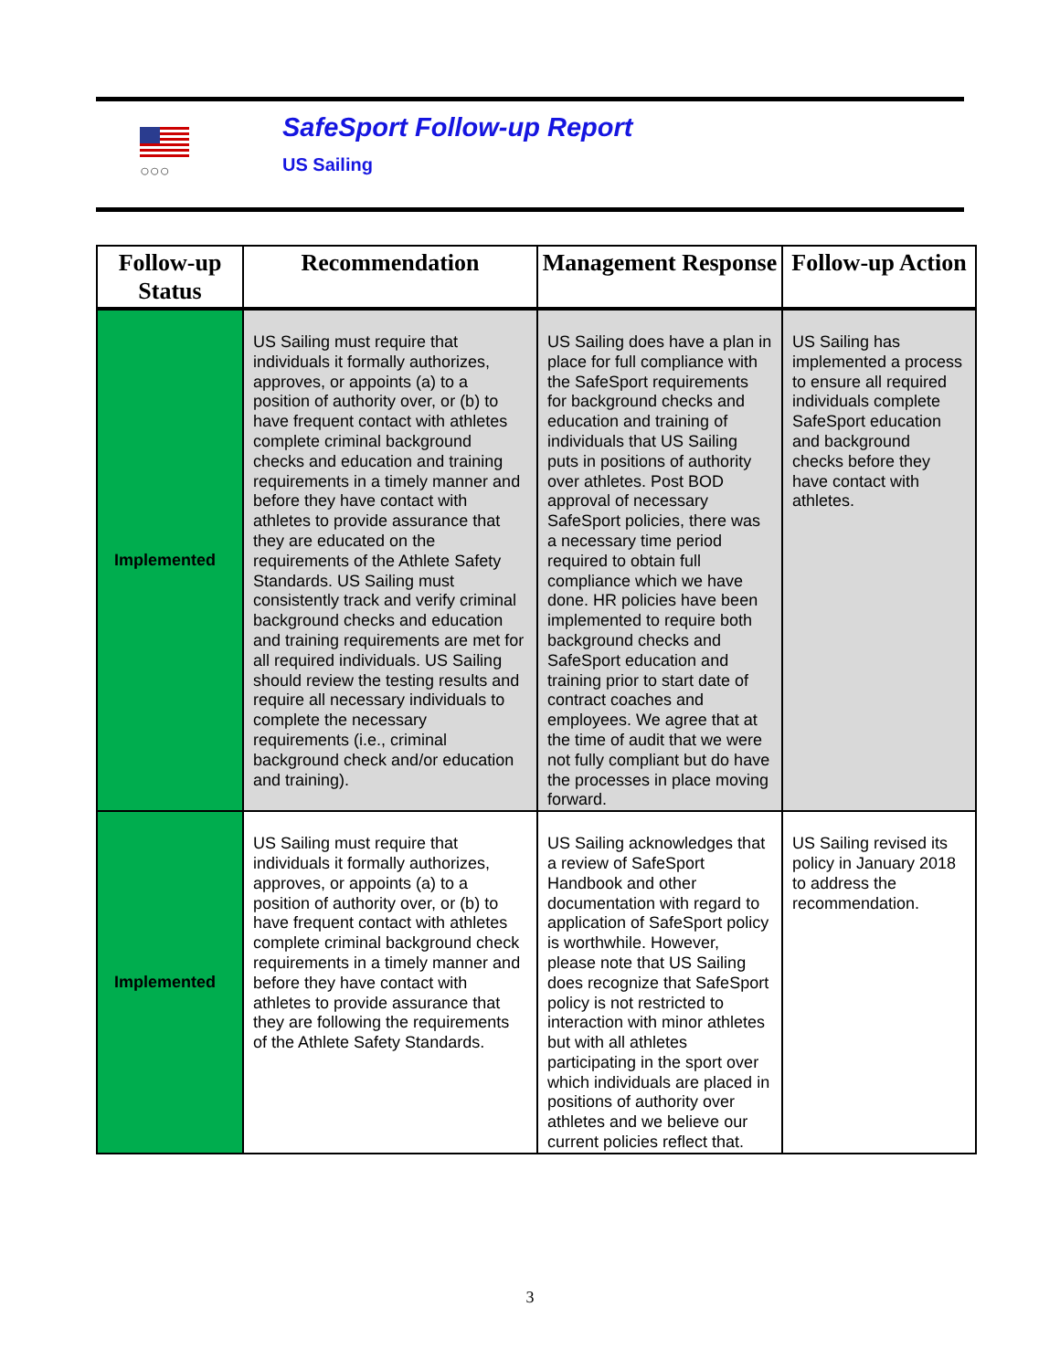○○○
SafeSport Follow-up Report
US Sailing
| Follow-up Status | Recommendation | Management Response | Follow-up Action |
| --- | --- | --- | --- |
| Implemented | US Sailing must require that individuals it formally authorizes, approves, or appoints (a) to a position of authority over, or (b) to have frequent contact with athletes complete criminal background checks and education and training requirements in a timely manner and before they have contact with athletes to provide assurance that they are educated on the requirements of the Athlete Safety Standards. US Sailing must consistently track and verify criminal background checks and education and training requirements are met for all required individuals. US Sailing should review the testing results and require all necessary individuals to complete the necessary requirements (i.e., criminal background check and/or education and training). | US Sailing does have a plan in place for full compliance with the SafeSport requirements for background checks and education and training of individuals that US Sailing puts in positions of authority over athletes. Post BOD approval of necessary SafeSport policies, there was a necessary time period required to obtain full compliance which we have done. HR policies have been implemented to require both background checks and SafeSport education and training prior to start date of contract coaches and employees. We agree that at the time of audit that we were not fully compliant but do have the processes in place moving forward. | US Sailing has implemented a process to ensure all required individuals complete SafeSport education and background checks before they have contact with athletes. |
| Implemented | US Sailing must require that individuals it formally authorizes, approves, or appoints (a) to a position of authority over, or (b) to have frequent contact with athletes complete criminal background check requirements in a timely manner and before they have contact with athletes to provide assurance that they are following the requirements of the Athlete Safety Standards. | US Sailing acknowledges that a review of SafeSport Handbook and other documentation with regard to application of SafeSport policy is worthwhile. However, please note that US Sailing does recognize that SafeSport policy is not restricted to interaction with minor athletes but with all athletes participating in the sport over which individuals are placed in positions of authority over athletes and we believe our current policies reflect that. | US Sailing revised its policy in January 2018 to address the recommendation. |
3